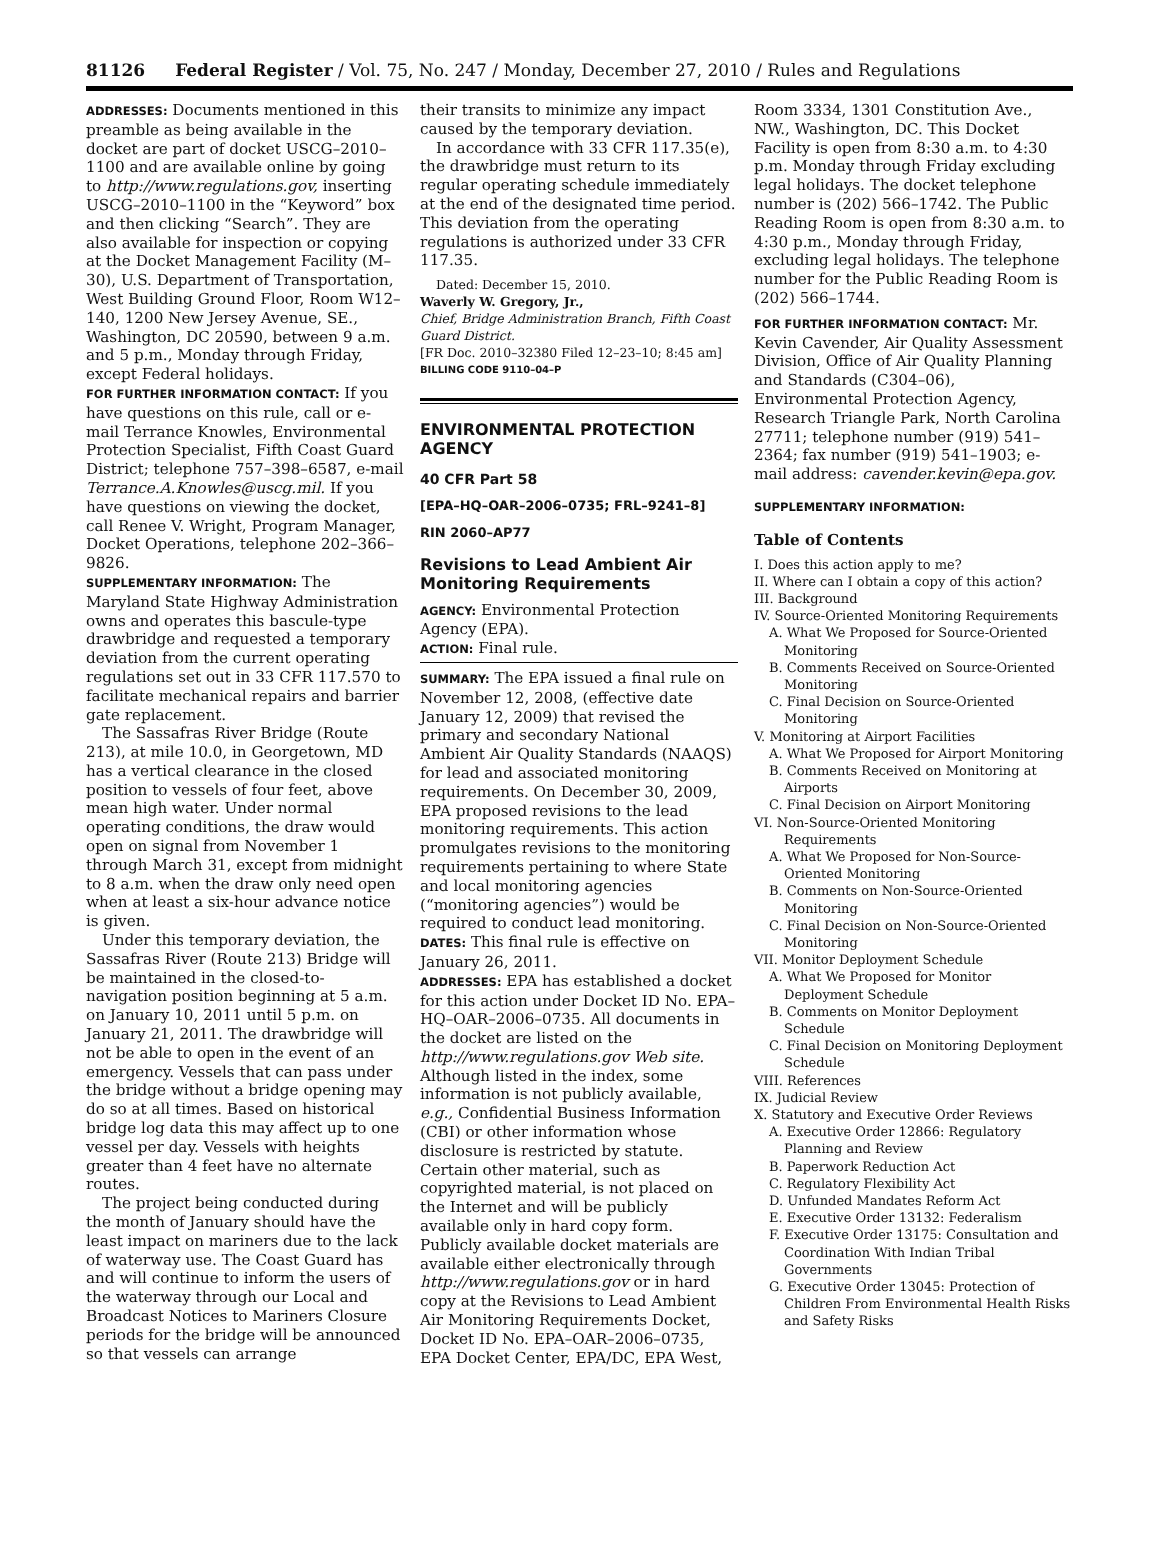81126 Federal Register / Vol. 75, No. 247 / Monday, December 27, 2010 / Rules and Regulations
ADDRESSES: Documents mentioned in this preamble as being available in the docket are part of docket USCG–2010–1100 and are available online by going to http://www.regulations.gov, inserting USCG–2010–1100 in the “Keyword” box and then clicking “Search”. They are also available for inspection or copying at the Docket Management Facility (M–30), U.S. Department of Transportation, West Building Ground Floor, Room W12–140, 1200 New Jersey Avenue, SE., Washington, DC 20590, between 9 a.m. and 5 p.m., Monday through Friday, except Federal holidays.
FOR FURTHER INFORMATION CONTACT: If you have questions on this rule, call or e-mail Terrance Knowles, Environmental Protection Specialist, Fifth Coast Guard District; telephone 757–398–6587, e-mail Terrance.A.Knowles@uscg.mil. If you have questions on viewing the docket, call Renee V. Wright, Program Manager, Docket Operations, telephone 202–366–9826.
SUPPLEMENTARY INFORMATION: The Maryland State Highway Administration owns and operates this bascule-type drawbridge and requested a temporary deviation from the current operating regulations set out in 33 CFR 117.570 to facilitate mechanical repairs and barrier gate replacement.
The Sassafras River Bridge (Route 213), at mile 10.0, in Georgetown, MD has a vertical clearance in the closed position to vessels of four feet, above mean high water. Under normal operating conditions, the draw would open on signal from November 1 through March 31, except from midnight to 8 a.m. when the draw only need open when at least a six-hour advance notice is given.
Under this temporary deviation, the Sassafras River (Route 213) Bridge will be maintained in the closed-to-navigation position beginning at 5 a.m. on January 10, 2011 until 5 p.m. on January 21, 2011. The drawbridge will not be able to open in the event of an emergency. Vessels that can pass under the bridge without a bridge opening may do so at all times. Based on historical bridge log data this may affect up to one vessel per day. Vessels with heights greater than 4 feet have no alternate routes.
The project being conducted during the month of January should have the least impact on mariners due to the lack of waterway use. The Coast Guard has and will continue to inform the users of the waterway through our Local and Broadcast Notices to Mariners Closure periods for the bridge will be announced so that vessels can arrange
their transits to minimize any impact caused by the temporary deviation.
In accordance with 33 CFR 117.35(e), the drawbridge must return to its regular operating schedule immediately at the end of the designated time period. This deviation from the operating regulations is authorized under 33 CFR 117.35.
Dated: December 15, 2010.
Waverly W. Gregory, Jr.,
Chief, Bridge Administration Branch, Fifth Coast Guard District.
[FR Doc. 2010–32380 Filed 12–23–10; 8:45 am]
BILLING CODE 9110–04–P
ENVIRONMENTAL PROTECTION AGENCY
40 CFR Part 58
[EPA–HQ–OAR–2006–0735; FRL–9241–8]
RIN 2060–AP77
Revisions to Lead Ambient Air Monitoring Requirements
AGENCY: Environmental Protection Agency (EPA).
ACTION: Final rule.
SUMMARY: The EPA issued a final rule on November 12, 2008, (effective date January 12, 2009) that revised the primary and secondary National Ambient Air Quality Standards (NAAQS) for lead and associated monitoring requirements. On December 30, 2009, EPA proposed revisions to the lead monitoring requirements. This action promulgates revisions to the monitoring requirements pertaining to where State and local monitoring agencies (“monitoring agencies”) would be required to conduct lead monitoring.
DATES: This final rule is effective on January 26, 2011.
ADDRESSES: EPA has established a docket for this action under Docket ID No. EPA–HQ–OAR–2006–0735. All documents in the docket are listed on the http://www.regulations.gov Web site. Although listed in the index, some information is not publicly available, e.g., Confidential Business Information (CBI) or other information whose disclosure is restricted by statute. Certain other material, such as copyrighted material, is not placed on the Internet and will be publicly available only in hard copy form. Publicly available docket materials are available either electronically through http://www.regulations.gov or in hard copy at the Revisions to Lead Ambient Air Monitoring Requirements Docket, Docket ID No. EPA–OAR–2006–0735, EPA Docket Center, EPA/DC, EPA West,
Room 3334, 1301 Constitution Ave., NW., Washington, DC. This Docket Facility is open from 8:30 a.m. to 4:30 p.m. Monday through Friday excluding legal holidays. The docket telephone number is (202) 566–1742. The Public Reading Room is open from 8:30 a.m. to 4:30 p.m., Monday through Friday, excluding legal holidays. The telephone number for the Public Reading Room is (202) 566–1744.
FOR FURTHER INFORMATION CONTACT: Mr. Kevin Cavender, Air Quality Assessment Division, Office of Air Quality Planning and Standards (C304–06), Environmental Protection Agency, Research Triangle Park, North Carolina 27711; telephone number (919) 541–2364; fax number (919) 541–1903; e-mail address: cavender.kevin@epa.gov.
SUPPLEMENTARY INFORMATION:
Table of Contents
I. Does this action apply to me?
II. Where can I obtain a copy of this action?
III. Background
IV. Source-Oriented Monitoring Requirements
A. What We Proposed for Source-Oriented Monitoring
B. Comments Received on Source-Oriented Monitoring
C. Final Decision on Source-Oriented Monitoring
V. Monitoring at Airport Facilities
A. What We Proposed for Airport Monitoring
B. Comments Received on Monitoring at Airports
C. Final Decision on Airport Monitoring
VI. Non-Source-Oriented Monitoring Requirements
A. What We Proposed for Non-Source-Oriented Monitoring
B. Comments on Non-Source-Oriented Monitoring
C. Final Decision on Non-Source-Oriented Monitoring
VII. Monitor Deployment Schedule
A. What We Proposed for Monitor Deployment Schedule
B. Comments on Monitor Deployment Schedule
C. Final Decision on Monitoring Deployment Schedule
VIII. References
IX. Judicial Review
X. Statutory and Executive Order Reviews
A. Executive Order 12866: Regulatory Planning and Review
B. Paperwork Reduction Act
C. Regulatory Flexibility Act
D. Unfunded Mandates Reform Act
E. Executive Order 13132: Federalism
F. Executive Order 13175: Consultation and Coordination With Indian Tribal Governments
G. Executive Order 13045: Protection of Children From Environmental Health Risks and Safety Risks